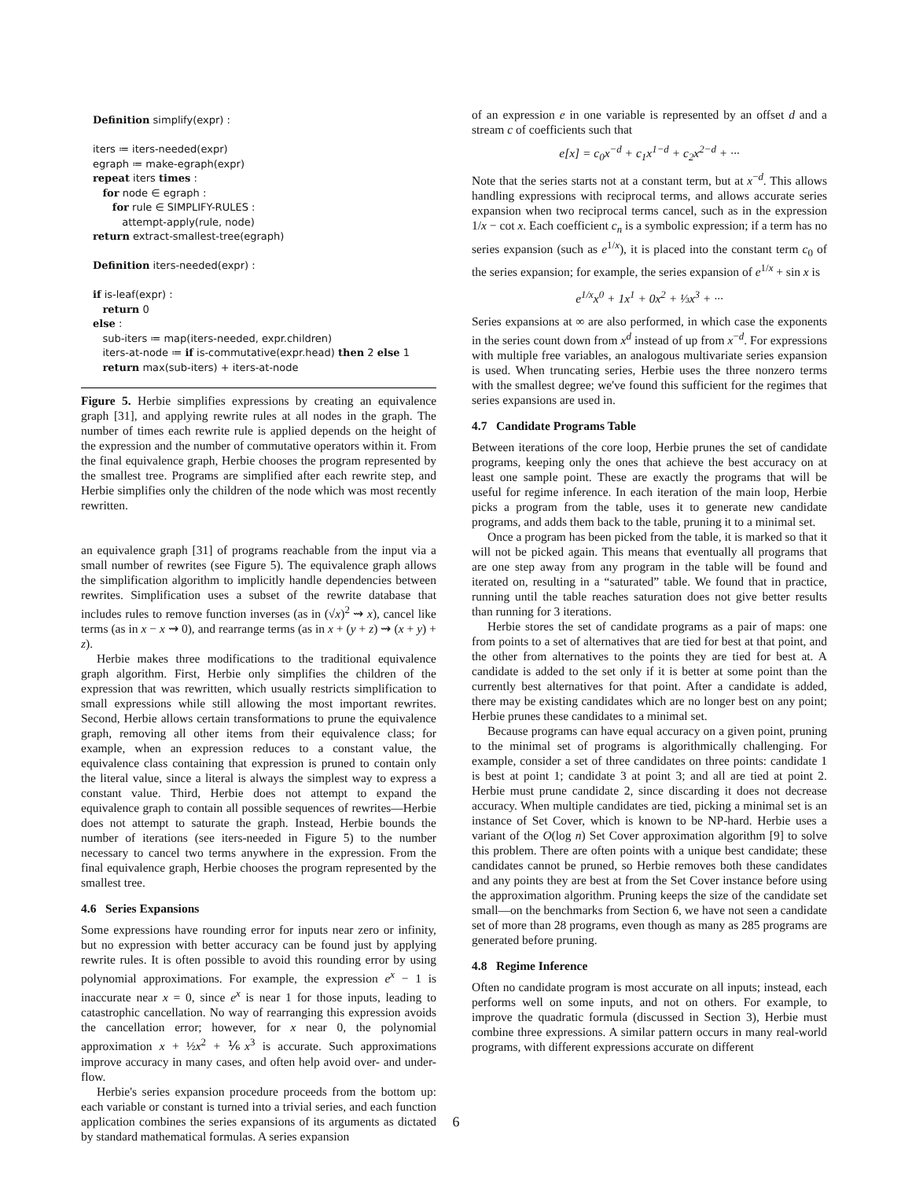Definition simplify(expr) :
iters ≔ iters-needed(expr)
egraph ≔ make-egraph(expr)
repeat iters times :
for node ∈ egraph :
for rule ∈ SIMPLIFY-RULES :
attempt-apply(rule, node)
return extract-smallest-tree(egraph)
Definition iters-needed(expr) :
if is-leaf(expr) :
return 0
else :
sub-iters ≔ map(iters-needed, expr.children)
iters-at-node ≔ if is-commutative(expr.head) then 2 else 1
return max(sub-iters) + iters-at-node
Figure 5. Herbie simplifies expressions by creating an equivalence graph [31], and applying rewrite rules at all nodes in the graph. The number of times each rewrite rule is applied depends on the height of the expression and the number of commutative operators within it. From the final equivalence graph, Herbie chooses the program represented by the smallest tree. Programs are simplified after each rewrite step, and Herbie simplifies only the children of the node which was most recently rewritten.
an equivalence graph [31] of programs reachable from the input via a small number of rewrites (see Figure 5). The equivalence graph allows the simplification algorithm to implicitly handle dependencies between rewrites. Simplification uses a subset of the rewrite database that includes rules to remove function inverses (as in (√x)<sup>2</sup> ⇝ x), cancel like terms (as in x − x ⇝ 0), and rearrange terms (as in x + (y + z) ⇝ (x + y) + z).
Herbie makes three modifications to the traditional equivalence graph algorithm. First, Herbie only simplifies the children of the expression that was rewritten, which usually restricts simplification to small expressions while still allowing the most important rewrites. Second, Herbie allows certain transformations to prune the equivalence graph, removing all other items from their equivalence class; for example, when an expression reduces to a constant value, the equivalence class containing that expression is pruned to contain only the literal value, since a literal is always the simplest way to express a constant value. Third, Herbie does not attempt to expand the equivalence graph to contain all possible sequences of rewrites—Herbie does not attempt to saturate the graph. Instead, Herbie bounds the number of iterations (see iters-needed in Figure 5) to the number necessary to cancel two terms anywhere in the expression. From the final equivalence graph, Herbie chooses the program represented by the smallest tree.
4.6 Series Expansions
Some expressions have rounding error for inputs near zero or infinity, but no expression with better accuracy can be found just by applying rewrite rules. It is often possible to avoid this rounding error by using polynomial approximations. For example, the expression e<sup>x</sup> − 1 is inaccurate near x = 0, since e<sup>x</sup> is near 1 for those inputs, leading to catastrophic cancellation. No way of rearranging this expression avoids the cancellation error; however, for x near 0, the polynomial approximation x + ½x<sup>2</sup> + ⅙x<sup>3</sup> is accurate. Such approximations improve accuracy in many cases, and often help avoid over- and under-flow.
Herbie's series expansion procedure proceeds from the bottom up: each variable or constant is turned into a trivial series, and each function application combines the series expansions of its arguments as dictated by standard mathematical formulas. A series expansion
of an expression e in one variable is represented by an offset d and a stream c of coefficients such that
e[x] = c<sub>0</sub>x<sup>−d</sup> + c<sub>1</sub>x<sup>1−d</sup> + c<sub>2</sub>x<sup>2−d</sup> + ···
Note that the series starts not at a constant term, but at x<sup>−d</sup>. This allows handling expressions with reciprocal terms, and allows accurate series expansion when two reciprocal terms cancel, such as in the expression 1/x − cot x. Each coefficient c<sub>n</sub> is a symbolic expression; if a term has no series expansion (such as e<sup>1/x</sup>), it is placed into the constant term c<sub>0</sub> of the series expansion; for example, the series expansion of e<sup>1/x</sup> + sin x is
e<sup>1/x</sup>x<sup>0</sup> + 1x<sup>1</sup> + 0x<sup>2</sup> + ⅓x<sup>3</sup> + ···
Series expansions at ∞ are also performed, in which case the exponents in the series count down from x<sup>d</sup> instead of up from x<sup>−d</sup>. For expressions with multiple free variables, an analogous multivariate series expansion is used. When truncating series, Herbie uses the three nonzero terms with the smallest degree; we've found this sufficient for the regimes that series expansions are used in.
4.7 Candidate Programs Table
Between iterations of the core loop, Herbie prunes the set of candidate programs, keeping only the ones that achieve the best accuracy on at least one sample point. These are exactly the programs that will be useful for regime inference. In each iteration of the main loop, Herbie picks a program from the table, uses it to generate new candidate programs, and adds them back to the table, pruning it to a minimal set.
Once a program has been picked from the table, it is marked so that it will not be picked again. This means that eventually all programs that are one step away from any program in the table will be found and iterated on, resulting in a “saturated” table. We found that in practice, running until the table reaches saturation does not give better results than running for 3 iterations.
Herbie stores the set of candidate programs as a pair of maps: one from points to a set of alternatives that are tied for best at that point, and the other from alternatives to the points they are tied for best at. A candidate is added to the set only if it is better at some point than the currently best alternatives for that point. After a candidate is added, there may be existing candidates which are no longer best on any point; Herbie prunes these candidates to a minimal set.
Because programs can have equal accuracy on a given point, pruning to the minimal set of programs is algorithmically challenging. For example, consider a set of three candidates on three points: candidate 1 is best at point 1; candidate 3 at point 3; and all are tied at point 2. Herbie must prune candidate 2, since discarding it does not decrease accuracy. When multiple candidates are tied, picking a minimal set is an instance of Set Cover, which is known to be NP-hard. Herbie uses a variant of the O(log n) Set Cover approximation algorithm [9] to solve this problem. There are often points with a unique best candidate; these candidates cannot be pruned, so Herbie removes both these candidates and any points they are best at from the Set Cover instance before using the approximation algorithm. Pruning keeps the size of the candidate set small—on the benchmarks from Section 6, we have not seen a candidate set of more than 28 programs, even though as many as 285 programs are generated before pruning.
4.8 Regime Inference
Often no candidate program is most accurate on all inputs; instead, each performs well on some inputs, and not on others. For example, to improve the quadratic formula (discussed in Section 3), Herbie must combine three expressions. A similar pattern occurs in many real-world programs, with different expressions accurate on different
6